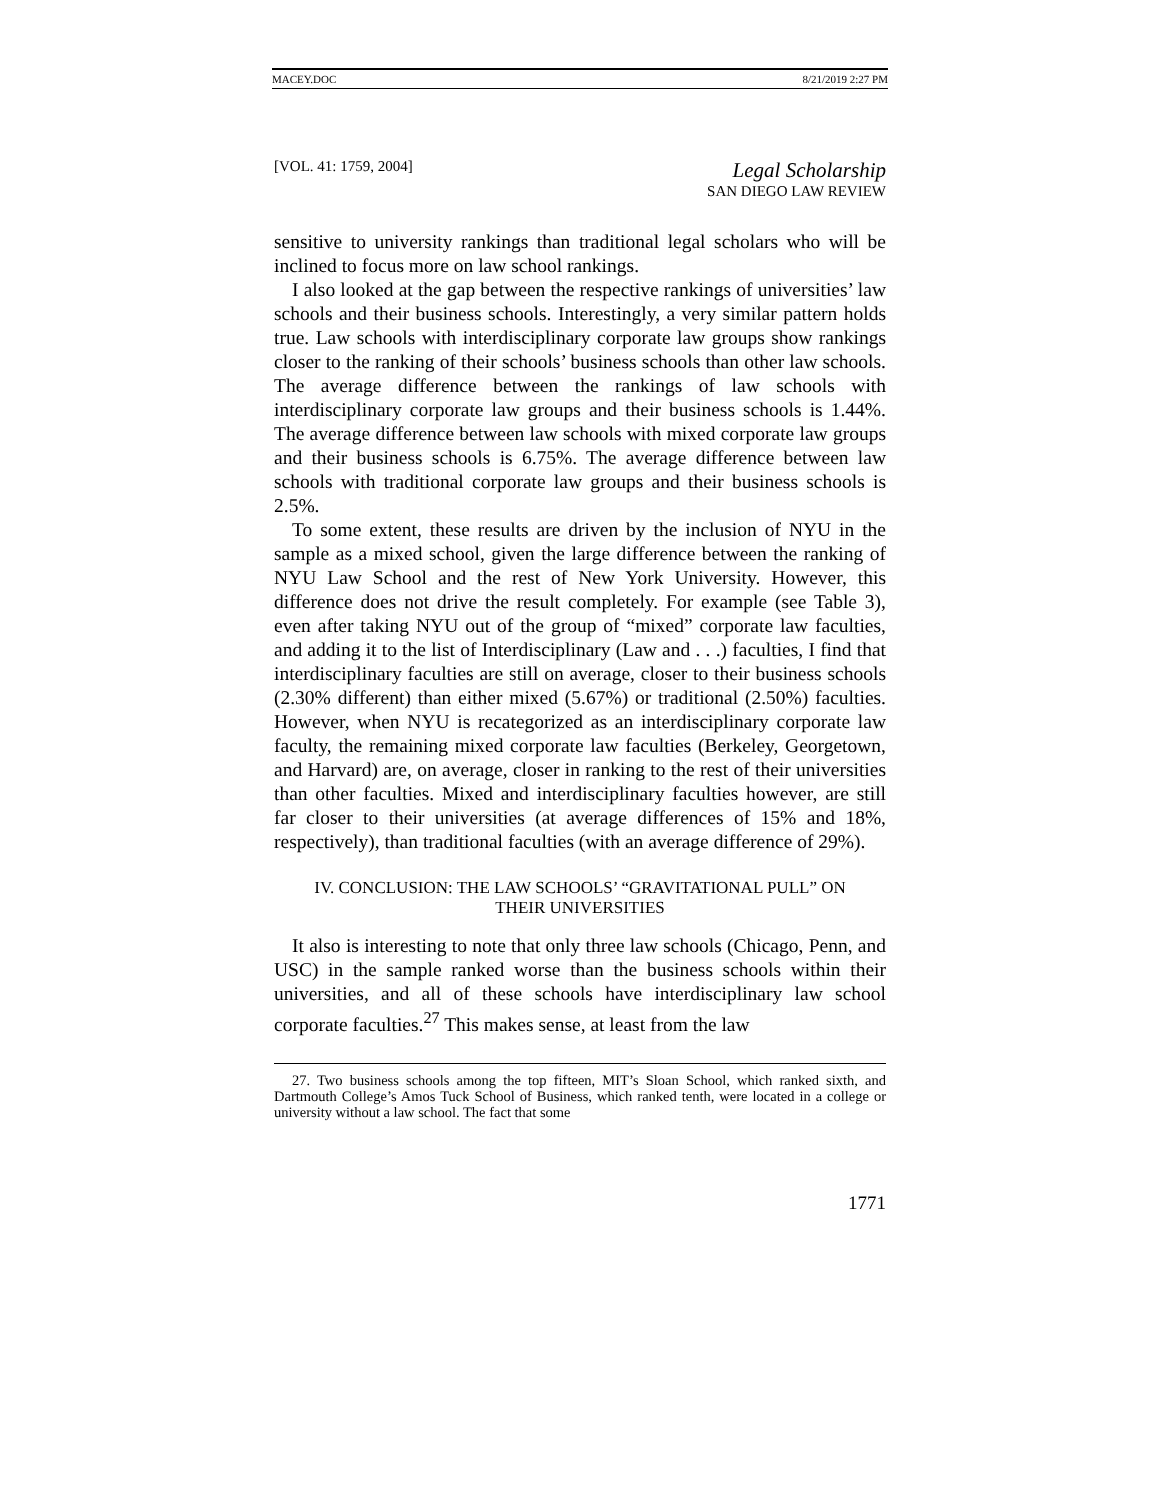MACEY.DOC 8/21/2019 2:27 PM
[VOL. 41: 1759, 2004] Legal Scholarship
SAN DIEGO LAW REVIEW
sensitive to university rankings than traditional legal scholars who will be inclined to focus more on law school rankings.
I also looked at the gap between the respective rankings of universities’ law schools and their business schools. Interestingly, a very similar pattern holds true. Law schools with interdisciplinary corporate law groups show rankings closer to the ranking of their schools’ business schools than other law schools. The average difference between the rankings of law schools with interdisciplinary corporate law groups and their business schools is 1.44%. The average difference between law schools with mixed corporate law groups and their business schools is 6.75%. The average difference between law schools with traditional corporate law groups and their business schools is 2.5%.
To some extent, these results are driven by the inclusion of NYU in the sample as a mixed school, given the large difference between the ranking of NYU Law School and the rest of New York University. However, this difference does not drive the result completely. For example (see Table 3), even after taking NYU out of the group of “mixed” corporate law faculties, and adding it to the list of Interdisciplinary (Law and . . .) faculties, I find that interdisciplinary faculties are still on average, closer to their business schools (2.30% different) than either mixed (5.67%) or traditional (2.50%) faculties. However, when NYU is recategorized as an interdisciplinary corporate law faculty, the remaining mixed corporate law faculties (Berkeley, Georgetown, and Harvard) are, on average, closer in ranking to the rest of their universities than other faculties. Mixed and interdisciplinary faculties however, are still far closer to their universities (at average differences of 15% and 18%, respectively), than traditional faculties (with an average difference of 29%).
IV. CONCLUSION: THE LAW SCHOOLS’ “GRAVITATIONAL PULL” ON
THEIR UNIVERSITIES
It also is interesting to note that only three law schools (Chicago, Penn, and USC) in the sample ranked worse than the business schools within their universities, and all of these schools have interdisciplinary law school corporate faculties.<sup>27</sup> This makes sense, at least from the law
27. Two business schools among the top fifteen, MIT’s Sloan School, which ranked sixth, and Dartmouth College’s Amos Tuck School of Business, which ranked tenth, were located in a college or university without a law school. The fact that some
1771